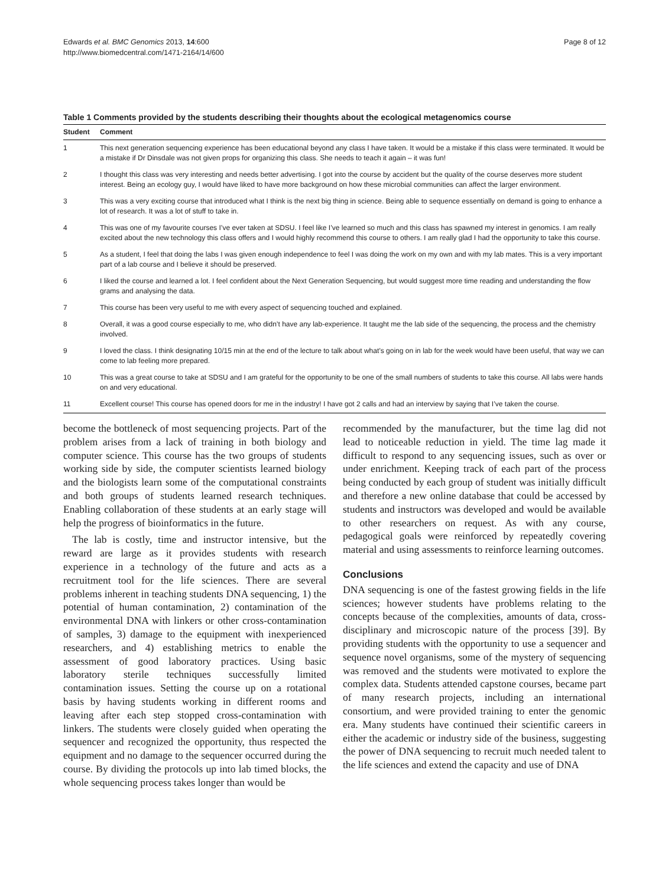Edwards et al. BMC Genomics 2013, 14:600
http://www.biomedcentral.com/1471-2164/14/600
Page 8 of 12
Table 1 Comments provided by the students describing their thoughts about the ecological metagenomics course
| Student | Comment |
| --- | --- |
| 1 | This next generation sequencing experience has been educational beyond any class I have taken. It would be a mistake if this class were terminated. It would be a mistake if Dr Dinsdale was not given props for organizing this class. She needs to teach it again – it was fun! |
| 2 | I thought this class was very interesting and needs better advertising. I got into the course by accident but the quality of the course deserves more student interest. Being an ecology guy, I would have liked to have more background on how these microbial communities can affect the larger environment. |
| 3 | This was a very exciting course that introduced what I think is the next big thing in science. Being able to sequence essentially on demand is going to enhance a lot of research. It was a lot of stuff to take in. |
| 4 | This was one of my favourite courses I’ve ever taken at SDSU. I feel like I’ve learned so much and this class has spawned my interest in genomics. I am really excited about the new technology this class offers and I would highly recommend this course to others. I am really glad I had the opportunity to take this course. |
| 5 | As a student, I feel that doing the labs I was given enough independence to feel I was doing the work on my own and with my lab mates. This is a very important part of a lab course and I believe it should be preserved. |
| 6 | I liked the course and learned a lot. I feel confident about the Next Generation Sequencing, but would suggest more time reading and understanding the flow grams and analysing the data. |
| 7 | This course has been very useful to me with every aspect of sequencing touched and explained. |
| 8 | Overall, it was a good course especially to me, who didn’t have any lab-experience. It taught me the lab side of the sequencing, the process and the chemistry involved. |
| 9 | I loved the class. I think designating 10/15 min at the end of the lecture to talk about what’s going on in lab for the week would have been useful, that way we can come to lab feeling more prepared. |
| 10 | This was a great course to take at SDSU and I am grateful for the opportunity to be one of the small numbers of students to take this course. All labs were hands on and very educational. |
| 11 | Excellent course! This course has opened doors for me in the industry! I have got 2 calls and had an interview by saying that I’ve taken the course. |
become the bottleneck of most sequencing projects. Part of the problem arises from a lack of training in both biology and computer science. This course has the two groups of students working side by side, the computer scientists learned biology and the biologists learn some of the computational constraints and both groups of students learned research techniques. Enabling collaboration of these students at an early stage will help the progress of bioinformatics in the future.
The lab is costly, time and instructor intensive, but the reward are large as it provides students with research experience in a technology of the future and acts as a recruitment tool for the life sciences. There are several problems inherent in teaching students DNA sequencing, 1) the potential of human contamination, 2) contamination of the environmental DNA with linkers or other cross-contamination of samples, 3) damage to the equipment with inexperienced researchers, and 4) establishing metrics to enable the assessment of good laboratory practices. Using basic laboratory sterile techniques successfully limited contamination issues. Setting the course up on a rotational basis by having students working in different rooms and leaving after each step stopped cross-contamination with linkers. The students were closely guided when operating the sequencer and recognized the opportunity, thus respected the equipment and no damage to the sequencer occurred during the course. By dividing the protocols up into lab timed blocks, the whole sequencing process takes longer than would be
recommended by the manufacturer, but the time lag did not lead to noticeable reduction in yield. The time lag made it difficult to respond to any sequencing issues, such as over or under enrichment. Keeping track of each part of the process being conducted by each group of student was initially difficult and therefore a new online database that could be accessed by students and instructors was developed and would be available to other researchers on request. As with any course, pedagogical goals were reinforced by repeatedly covering material and using assessments to reinforce learning outcomes.
Conclusions
DNA sequencing is one of the fastest growing fields in the life sciences; however students have problems relating to the concepts because of the complexities, amounts of data, cross-disciplinary and microscopic nature of the process [39]. By providing students with the opportunity to use a sequencer and sequence novel organisms, some of the mystery of sequencing was removed and the students were motivated to explore the complex data. Students attended capstone courses, became part of many research projects, including an international consortium, and were provided training to enter the genomic era. Many students have continued their scientific careers in either the academic or industry side of the business, suggesting the power of DNA sequencing to recruit much needed talent to the life sciences and extend the capacity and use of DNA